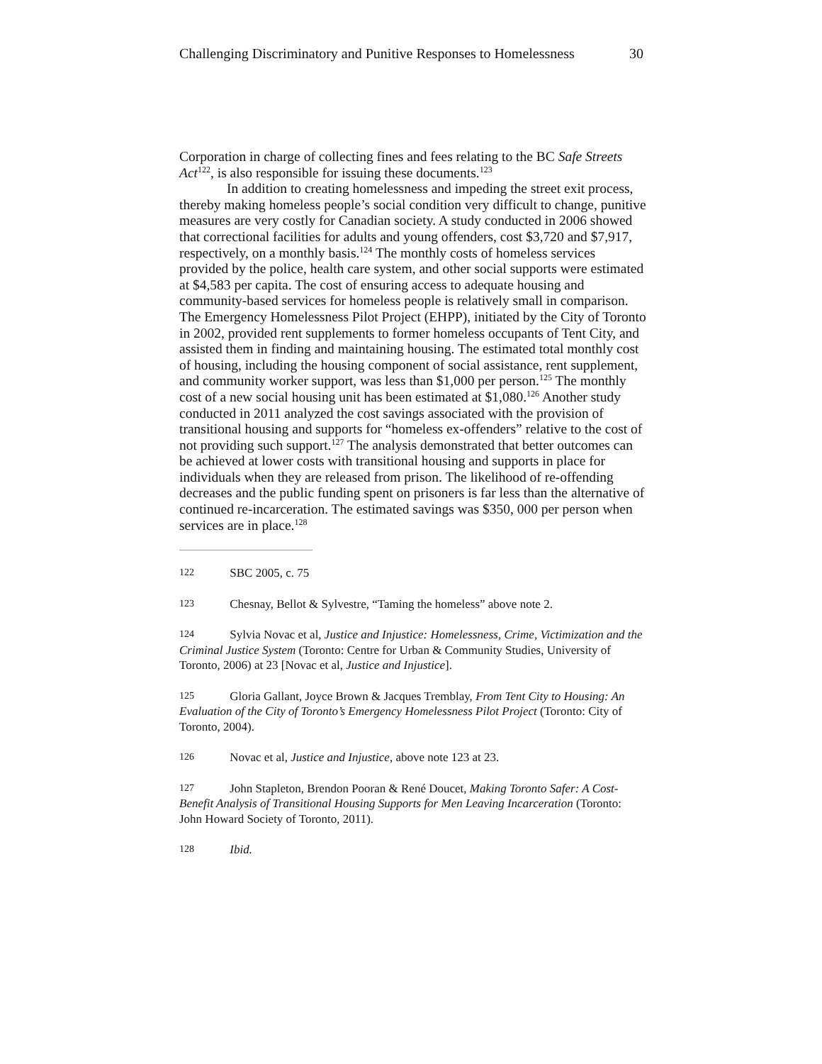Challenging Discriminatory and Punitive Responses to Homelessness 30
Corporation in charge of collecting fines and fees relating to the BC Safe Streets Act<sup>122</sup>, is also responsible for issuing these documents.<sup>123</sup>
In addition to creating homelessness and impeding the street exit process, thereby making homeless people’s social condition very difficult to change, punitive measures are very costly for Canadian society. A study conducted in 2006 showed that correctional facilities for adults and young offenders, cost $3,720 and $7,917, respectively, on a monthly basis.<sup>124</sup> The monthly costs of homeless services provided by the police, health care system, and other social supports were estimated at $4,583 per capita. The cost of ensuring access to adequate housing and community-based services for homeless people is relatively small in comparison. The Emergency Homelessness Pilot Project (EHPP), initiated by the City of Toronto in 2002, provided rent supplements to former homeless occupants of Tent City, and assisted them in finding and maintaining housing. The estimated total monthly cost of housing, including the housing component of social assistance, rent supplement, and community worker support, was less than $1,000 per person.<sup>125</sup> The monthly cost of a new social housing unit has been estimated at $1,080.<sup>126</sup> Another study conducted in 2011 analyzed the cost savings associated with the provision of transitional housing and supports for “homeless ex-offenders” relative to the cost of not providing such support.<sup>127</sup> The analysis demonstrated that better outcomes can be achieved at lower costs with transitional housing and supports in place for individuals when they are released from prison. The likelihood of re-offending decreases and the public funding spent on prisoners is far less than the alternative of continued re-incarceration. The estimated savings was $350, 000 per person when services are in place.<sup>128</sup>
122 SBC 2005, c. 75
123 Chesnay, Bellot & Sylvestre, “Taming the homeless” above note 2.
124 Sylvia Novac et al, Justice and Injustice: Homelessness, Crime, Victimization and the Criminal Justice System (Toronto: Centre for Urban & Community Studies, University of Toronto, 2006) at 23 [Novac et al, Justice and Injustice].
125 Gloria Gallant, Joyce Brown & Jacques Tremblay, From Tent City to Housing: An Evaluation of the City of Toronto’s Emergency Homelessness Pilot Project (Toronto: City of Toronto, 2004).
126 Novac et al, Justice and Injustice, above note 123 at 23.
127 John Stapleton, Brendon Pooran & René Doucet, Making Toronto Safer: A Cost-Benefit Analysis of Transitional Housing Supports for Men Leaving Incarceration (Toronto: John Howard Society of Toronto, 2011).
128 Ibid.